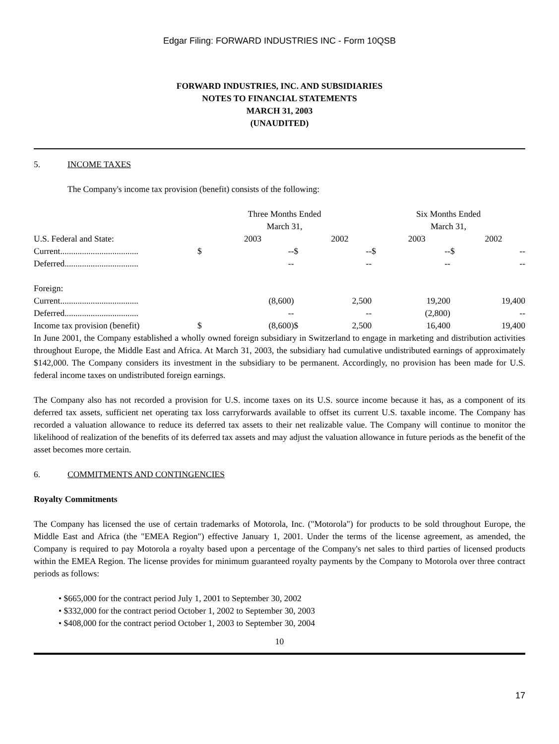Edgar Filing: FORWARD INDUSTRIES INC - Form 10QSB
FORWARD INDUSTRIES, INC. AND SUBSIDIARIES
NOTES TO FINANCIAL STATEMENTS
MARCH 31, 2003
(UNAUDITED)
5. INCOME TAXES
The Company's income tax provision (benefit) consists of the following:
| | Three Months Ended March 31, | | | | Six Months Ended March 31, | | | |
| --- | --- | --- | --- | --- | --- | --- | --- | --- |
| U.S. Federal and State: | | 2003 | | 2002 | | 2003 | | 2002 |
| Current.................................... | $ | -- | $ | -- | $ | -- | $ | -- |
| Deferred.................................. | | -- | | -- | | -- | | -- |
| Foreign: | | | | | | | | |
| Current.................................... | | (8,600) | | 2,500 | | 19,200 | | 19,400 |
| Deferred.................................. | | -- | | -- | | (2,800) | | -- |
| Income tax provision (benefit) | $ | (8,600) | $ | 2,500 | | 16,400 | | 19,400 |
In June 2001, the Company established a wholly owned foreign subsidiary in Switzerland to engage in marketing and distribution activities throughout Europe, the Middle East and Africa. At March 31, 2003, the subsidiary had cumulative undistributed earnings of approximately $142,000. The Company considers its investment in the subsidiary to be permanent. Accordingly, no provision has been made for U.S. federal income taxes on undistributed foreign earnings.
The Company also has not recorded a provision for U.S. income taxes on its U.S. source income because it has, as a component of its deferred tax assets, sufficient net operating tax loss carryforwards available to offset its current U.S. taxable income. The Company has recorded a valuation allowance to reduce its deferred tax assets to their net realizable value. The Company will continue to monitor the likelihood of realization of the benefits of its deferred tax assets and may adjust the valuation allowance in future periods as the benefit of the asset becomes more certain.
6. COMMITMENTS AND CONTINGENCIES
Royalty Commitments
The Company has licensed the use of certain trademarks of Motorola, Inc. ("Motorola") for products to be sold throughout Europe, the Middle East and Africa (the "EMEA Region") effective January 1, 2001. Under the terms of the license agreement, as amended, the Company is required to pay Motorola a royalty based upon a percentage of the Company's net sales to third parties of licensed products within the EMEA Region. The license provides for minimum guaranteed royalty payments by the Company to Motorola over three contract periods as follows:
• $665,000 for the contract period July 1, 2001 to September 30, 2002
• $332,000 for the contract period October 1, 2002 to September 30, 2003
• $408,000 for the contract period October 1, 2003 to September 30, 2004
10
17